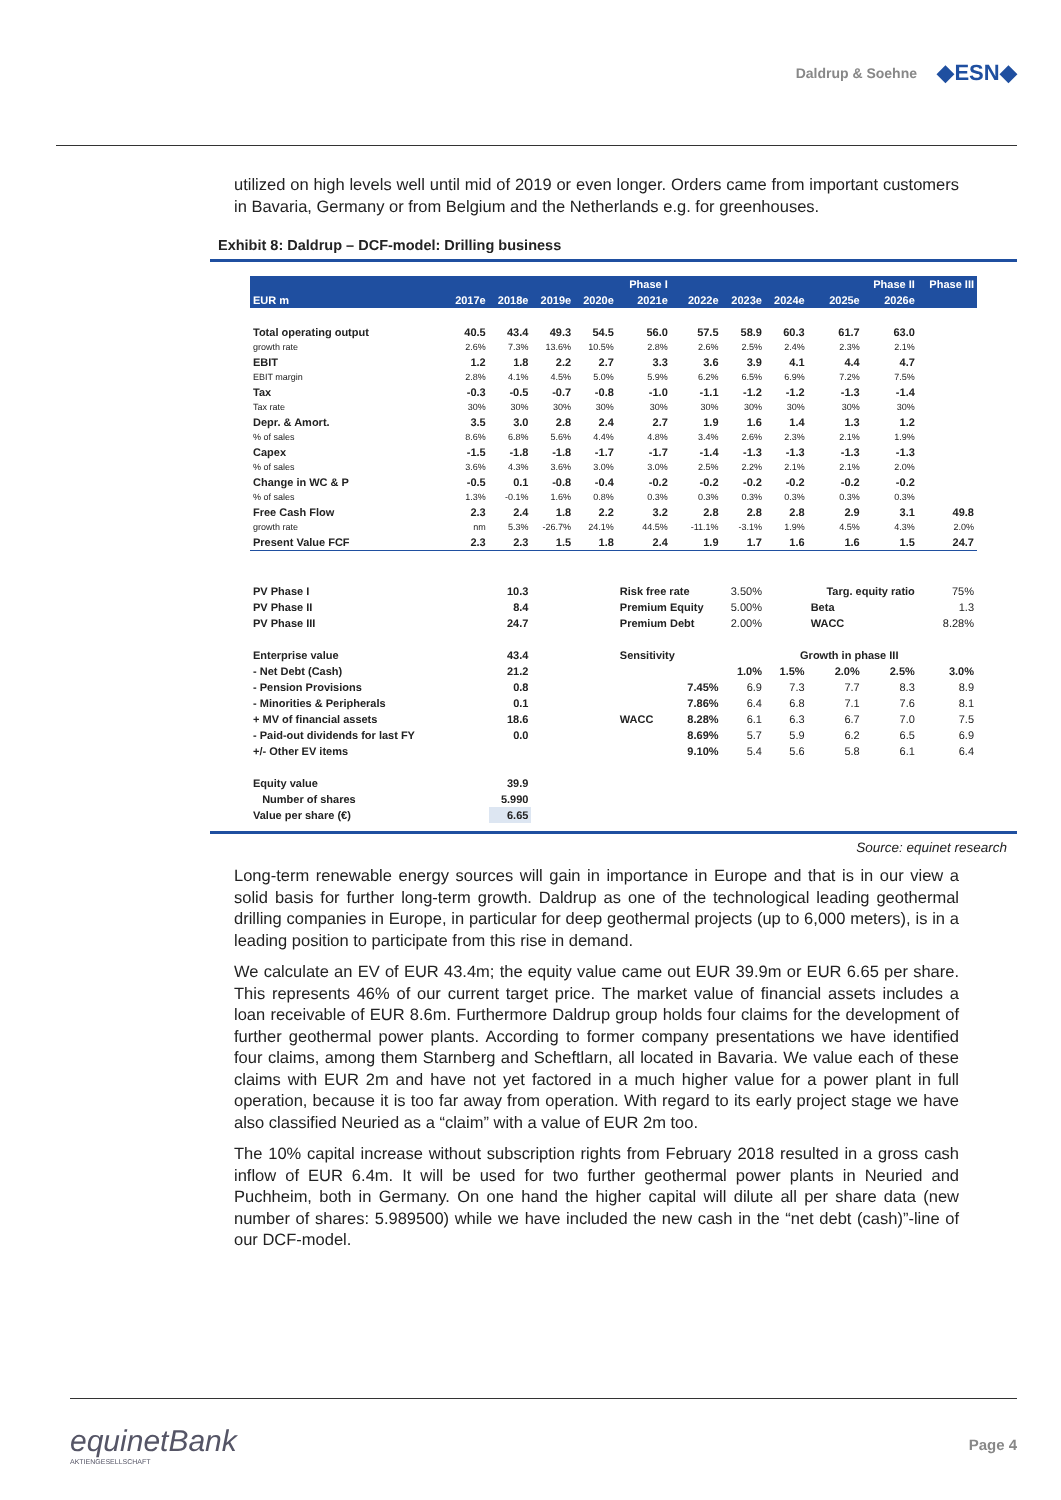Daldrup & Soehne
◆ESN◆
utilized on high levels well until mid of 2019 or even longer. Orders came from important customers in Bavaria, Germany or from Belgium and the Netherlands e.g. for greenhouses.
Exhibit 8: Daldrup – DCF-model: Drilling business
| | Phase I | | | | | Phase II | | | | | Phase III |
| --- | --- | --- | --- | --- | --- | --- | --- | --- | --- | --- | --- |
| EUR m | 2017e | 2018e | 2019e | 2020e | 2021e | 2022e | 2023e | 2024e | 2025e | 2026e | |
| Total operating output | 40.5 | 43.4 | 49.3 | 54.5 | 56.0 | 57.5 | 58.9 | 60.3 | 61.7 | 63.0 | |
| growth rate | 2.6% | 7.3% | 13.6% | 10.5% | 2.8% | 2.6% | 2.5% | 2.4% | 2.3% | 2.1% | |
| EBIT | 1.2 | 1.8 | 2.2 | 2.7 | 3.3 | 3.6 | 3.9 | 4.1 | 4.4 | 4.7 | |
| EBIT margin | 2.8% | 4.1% | 4.5% | 5.0% | 5.9% | 6.2% | 6.5% | 6.9% | 7.2% | 7.5% | |
| Tax | -0.3 | -0.5 | -0.7 | -0.8 | -1.0 | -1.1 | -1.2 | -1.2 | -1.3 | -1.4 | |
| Tax rate | 30% | 30% | 30% | 30% | 30% | 30% | 30% | 30% | 30% | 30% | |
| Depr. & Amort. | 3.5 | 3.0 | 2.8 | 2.4 | 2.7 | 1.9 | 1.6 | 1.4 | 1.3 | 1.2 | |
| % of sales | 8.6% | 6.8% | 5.6% | 4.4% | 4.8% | 3.4% | 2.6% | 2.3% | 2.1% | 1.9% | |
| Capex | -1.5 | -1.8 | -1.8 | -1.7 | -1.7 | -1.4 | -1.3 | -1.3 | -1.3 | -1.3 | |
| % of sales | 3.6% | 4.3% | 3.6% | 3.0% | 3.0% | 2.5% | 2.2% | 2.1% | 2.1% | 2.0% | |
| Change in WC & P | -0.5 | 0.1 | -0.8 | -0.4 | -0.2 | -0.2 | -0.2 | -0.2 | -0.2 | -0.2 | |
| % of sales | 1.3% | -0.1% | 1.6% | 0.8% | 0.3% | 0.3% | 0.3% | 0.3% | 0.3% | 0.3% | |
| Free Cash Flow | 2.3 | 2.4 | 1.8 | 2.2 | 3.2 | 2.8 | 2.8 | 2.8 | 2.9 | 3.1 | 49.8 |
| growth rate | nm | 5.3% | -26.7% | 24.1% | 44.5% | -11.1% | -3.1% | 1.9% | 4.5% | 4.3% | 2.0% |
| Present Value FCF | 2.3 | 2.3 | 1.5 | 1.8 | 2.4 | 1.9 | 1.7 | 1.6 | 1.6 | 1.5 | 24.7 |
| PV Phase I | | 10.3 | | | Risk free rate | | 3.50% | | Targ. equity ratio | | 75% |
| PV Phase II | | 8.4 | | | Premium Equity | | 5.00% | | Beta | | 1.3 |
| PV Phase III | | 24.7 | | | Premium Debt | | 2.00% | | WACC | | 8.28% |
| Enterprise value | | 43.4 | | | Sensitivity | | Growth in phase III | | | | |
| - Net Debt (Cash) | | 21.2 | | | | | 1.0% | 1.5% | 2.0% | 2.5% | 3.0% |
| - Pension Provisions | | 0.8 | | | | 7.45% | 6.9 | 7.3 | 7.7 | 8.3 | 8.9 |
| - Minorities & Peripherals | | 0.1 | | | | 7.86% | 6.4 | 6.8 | 7.1 | 7.6 | 8.1 |
| + MV of financial assets | | 18.6 | | | WACC | 8.28% | 6.1 | 6.3 | 6.7 | 7.0 | 7.5 |
| - Paid-out dividends for last FY | | 0.0 | | | | 8.69% | 5.7 | 5.9 | 6.2 | 6.5 | 6.9 |
| +/- Other EV items | | | | | | 9.10% | 5.4 | 5.6 | 5.8 | 6.1 | 6.4 |
| Equity value | | 39.9 | | | | | | | | | |
| Number of shares | | 5.990 | | | | | | | | | |
| Value per share (€) | | 6.65 | | | | | | | | | |
Source: equinet research
Long-term renewable energy sources will gain in importance in Europe and that is in our view a solid basis for further long-term growth. Daldrup as one of the technological leading geothermal drilling companies in Europe, in particular for deep geothermal projects (up to 6,000 meters), is in a leading position to participate from this rise in demand.
We calculate an EV of EUR 43.4m; the equity value came out EUR 39.9m or EUR 6.65 per share. This represents 46% of our current target price. The market value of financial assets includes a loan receivable of EUR 8.6m. Furthermore Daldrup group holds four claims for the development of further geothermal power plants. According to former company presentations we have identified four claims, among them Starnberg and Scheftlarn, all located in Bavaria. We value each of these claims with EUR 2m and have not yet factored in a much higher value for a power plant in full operation, because it is too far away from operation. With regard to its early project stage we have also classified Neuried as a “claim” with a value of EUR 2m too.
The 10% capital increase without subscription rights from February 2018 resulted in a gross cash inflow of EUR 6.4m. It will be used for two further geothermal power plants in Neuried and Puchheim, both in Germany. On one hand the higher capital will dilute all per share data (new number of shares: 5.989500) while we have included the new cash in the “net debt (cash)”-line of our DCF-model.
equinetBank
AKTIENGESELLSCHAFT
Page 4